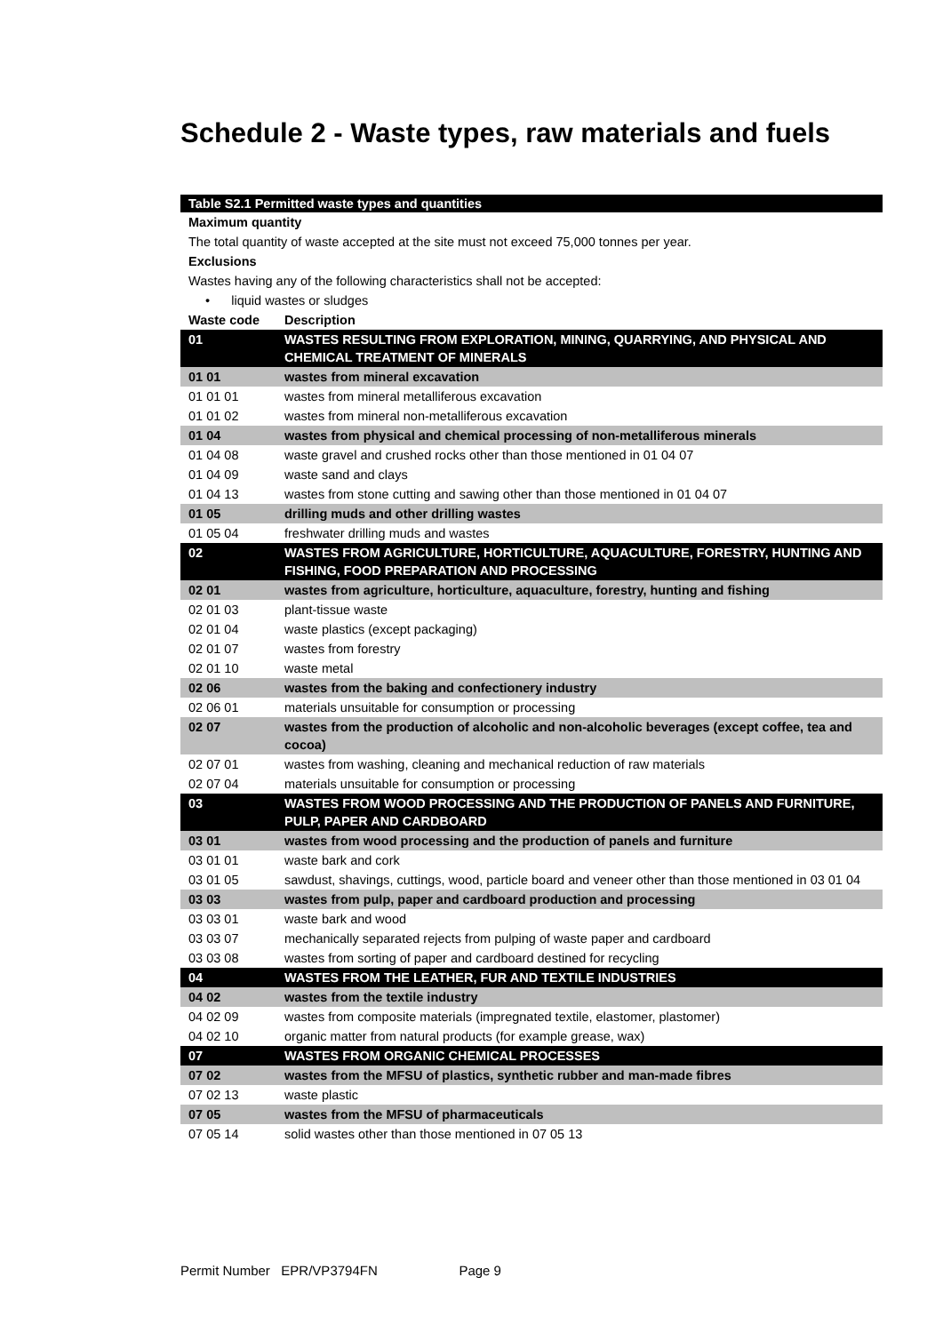Schedule 2 - Waste types, raw materials and fuels
| Table S2.1 Permitted waste types and quantities | |
| Maximum quantity | |
| The total quantity of waste accepted at the site must not exceed 75,000 tonnes per year. | |
| Exclusions | |
| Wastes having any of the following characteristics shall not be accepted: | |
| • liquid wastes or sludges | |
| Waste code | Description |
| 01 | WASTES RESULTING FROM EXPLORATION, MINING, QUARRYING, AND PHYSICAL AND CHEMICAL TREATMENT OF MINERALS |
| 01 01 | wastes from mineral excavation |
| 01 01 01 | wastes from mineral metalliferous excavation |
| 01 01 02 | wastes from mineral non-metalliferous excavation |
| 01 04 | wastes from physical and chemical processing of non-metalliferous minerals |
| 01 04 08 | waste gravel and crushed rocks other than those mentioned in 01 04 07 |
| 01 04 09 | waste sand and clays |
| 01 04 13 | wastes from stone cutting and sawing other than those mentioned in 01 04 07 |
| 01 05 | drilling muds and other drilling wastes |
| 01 05 04 | freshwater drilling muds and wastes |
| 02 | WASTES FROM AGRICULTURE, HORTICULTURE, AQUACULTURE, FORESTRY, HUNTING AND FISHING, FOOD PREPARATION AND PROCESSING |
| 02 01 | wastes from agriculture, horticulture, aquaculture, forestry, hunting and fishing |
| 02 01 03 | plant-tissue waste |
| 02 01 04 | waste plastics (except packaging) |
| 02 01 07 | wastes from forestry |
| 02 01 10 | waste metal |
| 02 06 | wastes from the baking and confectionery industry |
| 02 06 01 | materials unsuitable for consumption or processing |
| 02 07 | wastes from the production of alcoholic and non-alcoholic beverages (except coffee, tea and cocoa) |
| 02 07 01 | wastes from washing, cleaning and mechanical reduction of raw materials |
| 02 07 04 | materials unsuitable for consumption or processing |
| 03 | WASTES FROM WOOD PROCESSING AND THE PRODUCTION OF PANELS AND FURNITURE, PULP, PAPER AND CARDBOARD |
| 03 01 | wastes from wood processing and the production of panels and furniture |
| 03 01 01 | waste bark and cork |
| 03 01 05 | sawdust, shavings, cuttings, wood, particle board and veneer other than those mentioned in 03 01 04 |
| 03 03 | wastes from pulp, paper and cardboard production and processing |
| 03 03 01 | waste bark and wood |
| 03 03 07 | mechanically separated rejects from pulping of waste paper and cardboard |
| 03 03 08 | wastes from sorting of paper and cardboard destined for recycling |
| 04 | WASTES FROM THE LEATHER, FUR AND TEXTILE INDUSTRIES |
| 04 02 | wastes from the textile industry |
| 04 02 09 | wastes from composite materials (impregnated textile, elastomer, plastomer) |
| 04 02 10 | organic matter from natural products (for example grease, wax) |
| 07 | WASTES FROM ORGANIC CHEMICAL PROCESSES |
| 07 02 | wastes from the MFSU of plastics, synthetic rubber and man-made fibres |
| 07 02 13 | waste plastic |
| 07 05 | wastes from the MFSU of pharmaceuticals |
| 07 05 14 | solid wastes other than those mentioned in 07 05 13 |
Permit Number EPR/VP3794FN Page 9